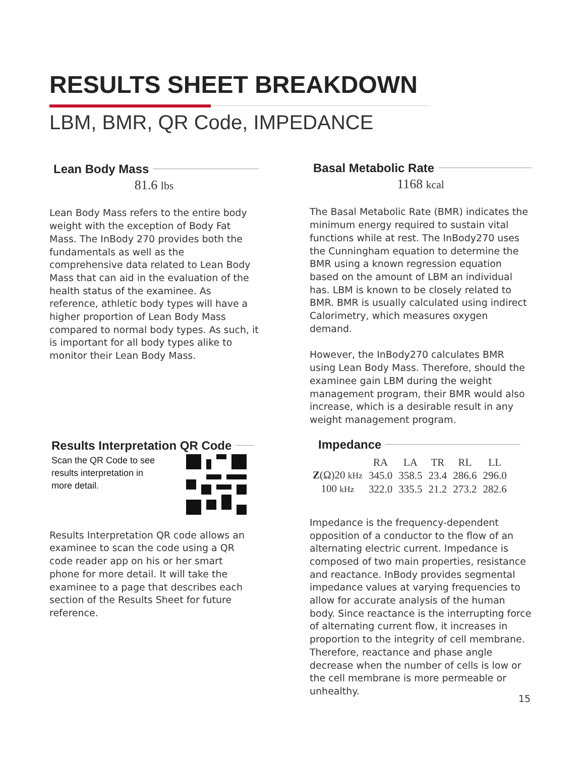RESULTS SHEET BREAKDOWN
LBM, BMR, QR Code, IMPEDANCE
Lean Body Mass
81.6 lbs
Lean Body Mass refers to the entire body weight with the exception of Body Fat Mass. The InBody 270 provides both the fundamentals as well as the comprehensive data related to Lean Body Mass that can aid in the evaluation of the health status of the examinee. As reference, athletic body types will have a higher proportion of Lean Body Mass compared to normal body types. As such, it is important for all body types alike to monitor their Lean Body Mass.
Basal Metabolic Rate
1168 kcal
The Basal Metabolic Rate (BMR) indicates the minimum energy required to sustain vital functions while at rest. The InBody270 uses the Cunningham equation to determine the BMR using a known regression equation based on the amount of LBM an individual has. LBM is known to be closely related to BMR. BMR is usually calculated using indirect Calorimetry, which measures oxygen demand.
However, the InBody270 calculates BMR using Lean Body Mass. Therefore, should the examinee gain LBM during the weight management program, their BMR would also increase, which is a desirable result in any weight management program.
Results Interpretation QR Code
Scan the QR Code to see
results interpretation in
more detail.
Results Interpretation QR code allows an examinee to scan the code using a QR code reader app on his or her smart phone for more detail. It will take the examinee to a page that describes each section of the Results Sheet for future reference.
Impedance
| | RA | LA | TR | RL | LL |
| --- | --- | --- | --- | --- | --- |
| Z (Ω)20 kHz | 345.0 | 358.5 | 23.4 | 286.6 | 296.0 |
| 100 kHz | 322.0 | 335.5 | 21.2 | 273.2 | 282.6 |
Impedance is the frequency-dependent opposition of a conductor to the flow of an alternating electric current. Impedance is composed of two main properties, resistance and reactance. InBody provides segmental impedance values at varying frequencies to allow for accurate analysis of the human body. Since reactance is the interrupting force of alternating current flow, it increases in proportion to the integrity of cell membrane. Therefore, reactance and phase angle decrease when the number of cells is low or the cell membrane is more permeable or unhealthy.
15